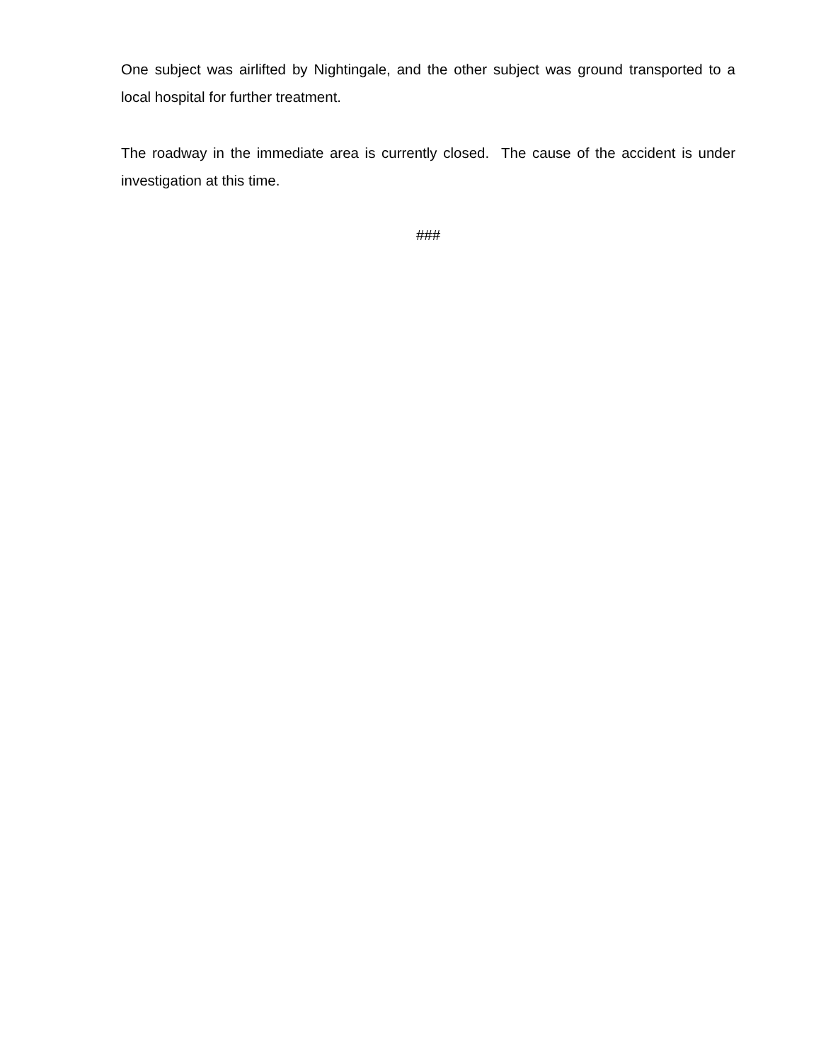One subject was airlifted by Nightingale, and the other subject was ground transported to a local hospital for further treatment.
The roadway in the immediate area is currently closed. The cause of the accident is under investigation at this time.
###